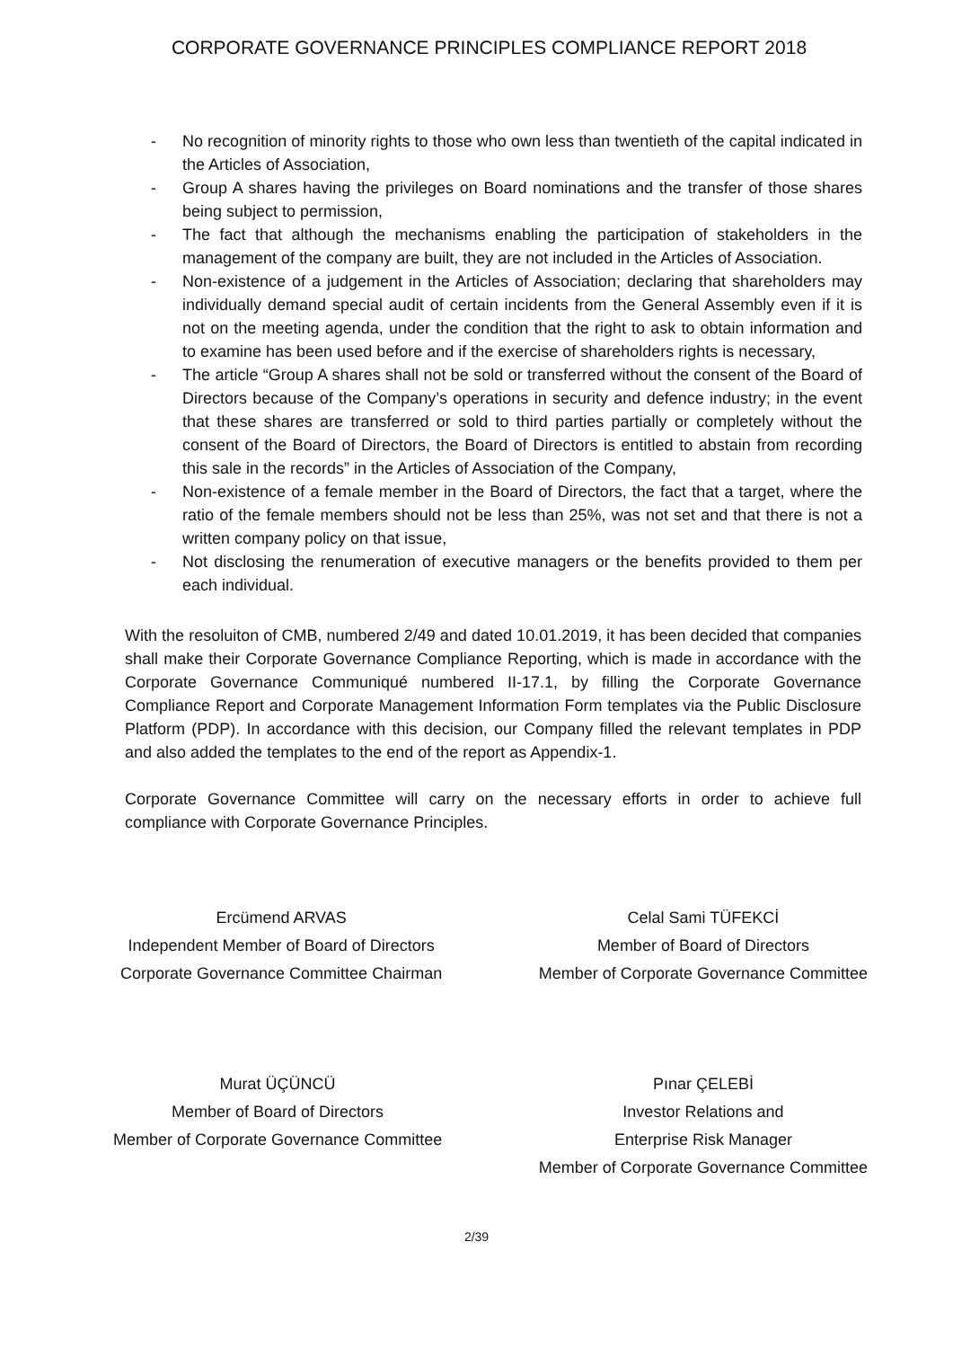CORPORATE GOVERNANCE PRINCIPLES COMPLIANCE REPORT 2018
- No recognition of minority rights to those who own less than twentieth of the capital indicated in the Articles of Association,
- Group A shares having the privileges on Board nominations and the transfer of those shares being subject to permission,
- The fact that although the mechanisms enabling the participation of stakeholders in the management of the company are built, they are not included in the Articles of Association.
- Non-existence of a judgement in the Articles of Association; declaring that shareholders may individually demand special audit of certain incidents from the General Assembly even if it is not on the meeting agenda, under the condition that the right to ask to obtain information and to examine has been used before and if the exercise of shareholders rights is necessary,
- The article “Group A shares shall not be sold or transferred without the consent of the Board of Directors because of the Company’s operations in security and defence industry; in the event that these shares are transferred or sold to third parties partially or completely without the consent of the Board of Directors, the Board of Directors is entitled to abstain from recording this sale in the records” in the Articles of Association of the Company,
- Non-existence of a female member in the Board of Directors, the fact that a target, where the ratio of the female members should not be less than 25%, was not set and that there is not a written company policy on that issue,
- Not disclosing the renumeration of executive managers or the benefits provided to them per each individual.
With the resoluiton of CMB, numbered 2/49 and dated 10.01.2019, it has been decided that companies shall make their Corporate Governance Compliance Reporting, which is made in accordance with the Corporate Governance Communiqué numbered II-17.1, by filling the Corporate Governance Compliance Report and Corporate Management Information Form templates via the Public Disclosure Platform (PDP). In accordance with this decision, our Company filled the relevant templates in PDP and also added the templates to the end of the report as Appendix-1.
Corporate Governance Committee will carry on the necessary efforts in order to achieve full compliance with Corporate Governance Principles.
Ercümend ARVAS
Independent Member of Board of Directors
Corporate Governance Committee Chairman
Celal Sami TÜFEKCİ
Member of Board of Directors
Member of Corporate Governance Committee
Murat ÜÇÜNCÜ
Member of Board of Directors
Member of Corporate Governance Committee
Pınar ÇELEBİ
Investor Relations and
Enterprise Risk Manager
Member of Corporate Governance Committee
2/39